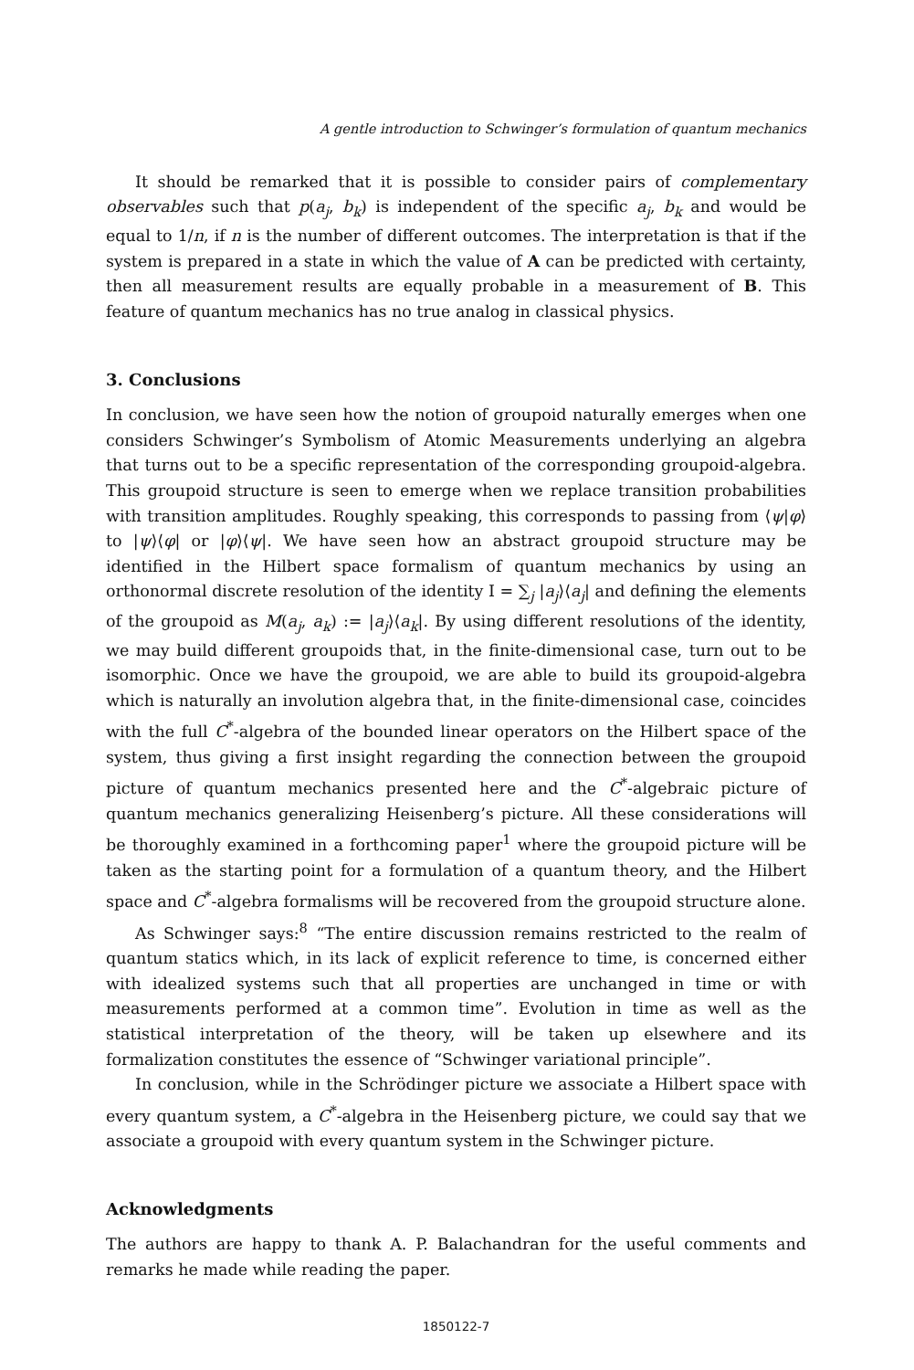A gentle introduction to Schwinger’s formulation of quantum mechanics
It should be remarked that it is possible to consider pairs of complementary observables such that p(a<sub>j</sub>, b<sub>k</sub>) is independent of the specific a<sub>j</sub>, b<sub>k</sub> and would be equal to 1/n, if n is the number of different outcomes. The interpretation is that if the system is prepared in a state in which the value of A can be predicted with certainty, then all measurement results are equally probable in a measurement of B. This feature of quantum mechanics has no true analog in classical physics.
3. Conclusions
In conclusion, we have seen how the notion of groupoid naturally emerges when one considers Schwinger’s Symbolism of Atomic Measurements underlying an algebra that turns out to be a specific representation of the corresponding groupoid-algebra. This groupoid structure is seen to emerge when we replace transition probabilities with transition amplitudes. Roughly speaking, this corresponds to passing from ⟨ψ|φ⟩ to |ψ⟩⟨φ| or |φ⟩⟨ψ|. We have seen how an abstract groupoid structure may be identified in the Hilbert space formalism of quantum mechanics by using an orthonormal discrete resolution of the identity I = ∑<sub>j</sub> |a<sub>j</sub>⟩⟨a<sub>j</sub>| and defining the elements of the groupoid as M(a<sub>j</sub>, a<sub>k</sub>) := |a<sub>j</sub>⟩⟨a<sub>k</sub>|. By using different resolutions of the identity, we may build different groupoids that, in the finite-dimensional case, turn out to be isomorphic. Once we have the groupoid, we are able to build its groupoid-algebra which is naturally an involution algebra that, in the finite-dimensional case, coincides with the full C<sup>*</sup>-algebra of the bounded linear operators on the Hilbert space of the system, thus giving a first insight regarding the connection between the groupoid picture of quantum mechanics presented here and the C<sup>*</sup>-algebraic picture of quantum mechanics generalizing Heisenberg’s picture. All these considerations will be thoroughly examined in a forthcoming paper<sup>1</sup> where the groupoid picture will be taken as the starting point for a formulation of a quantum theory, and the Hilbert space and C<sup>*</sup>-algebra formalisms will be recovered from the groupoid structure alone.
As Schwinger says:<sup>8</sup> “The entire discussion remains restricted to the realm of quantum statics which, in its lack of explicit reference to time, is concerned either with idealized systems such that all properties are unchanged in time or with measurements performed at a common time”. Evolution in time as well as the statistical interpretation of the theory, will be taken up elsewhere and its formalization constitutes the essence of “Schwinger variational principle”.
In conclusion, while in the Schrödinger picture we associate a Hilbert space with every quantum system, a C<sup>*</sup>-algebra in the Heisenberg picture, we could say that we associate a groupoid with every quantum system in the Schwinger picture.
Acknowledgments
The authors are happy to thank A. P. Balachandran for the useful comments and remarks he made while reading the paper.
1850122-7